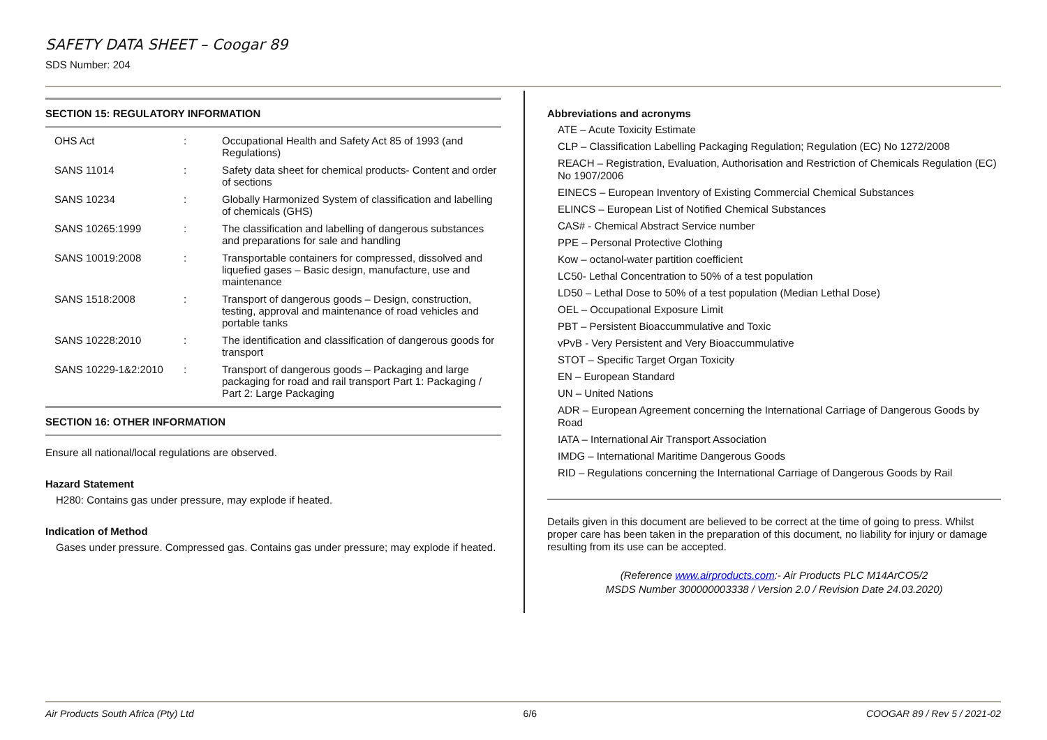SAFETY DATA SHEET – Coogar 89
SDS Number: 204
SECTION 15: REGULATORY INFORMATION
| OHS Act | : | Occupational Health and Safety Act 85 of 1993 (and Regulations) |
| SANS 11014 | : | Safety data sheet for chemical products- Content and order of sections |
| SANS 10234 | : | Globally Harmonized System of classification and labelling of chemicals (GHS) |
| SANS 10265:1999 | : | The classification and labelling of dangerous substances and preparations for sale and handling |
| SANS 10019:2008 | : | Transportable containers for compressed, dissolved and liquefied gases – Basic design, manufacture, use and maintenance |
| SANS 1518:2008 | : | Transport of dangerous goods – Design, construction, testing, approval and maintenance of road vehicles and portable tanks |
| SANS 10228:2010 | : | The identification and classification of dangerous goods for transport |
| SANS 10229-1&2:2010 | : | Transport of dangerous goods – Packaging and large packaging for road and rail transport Part 1: Packaging / Part 2: Large Packaging |
SECTION 16: OTHER INFORMATION
Ensure all national/local regulations are observed.
Hazard Statement
H280: Contains gas under pressure, may explode if heated.
Indication of Method
Gases under pressure. Compressed gas. Contains gas under pressure; may explode if heated.
Abbreviations and acronyms
ATE – Acute Toxicity Estimate
CLP – Classification Labelling Packaging Regulation; Regulation (EC) No 1272/2008
REACH – Registration, Evaluation, Authorisation and Restriction of Chemicals Regulation (EC) No 1907/2006
EINECS – European Inventory of Existing Commercial Chemical Substances
ELINCS – European List of Notified Chemical Substances
CAS# - Chemical Abstract Service number
PPE – Personal Protective Clothing
Kow – octanol-water partition coefficient
LC50- Lethal Concentration to 50% of a test population
LD50 – Lethal Dose to 50% of a test population (Median Lethal Dose)
OEL – Occupational Exposure Limit
PBT – Persistent Bioaccummulative and Toxic
vPvB - Very Persistent and Very Bioaccummulative
STOT – Specific Target Organ Toxicity
EN – European Standard
UN – United Nations
ADR – European Agreement concerning the International Carriage of Dangerous Goods by Road
IATA – International Air Transport Association
IMDG – International Maritime Dangerous Goods
RID – Regulations concerning the International Carriage of Dangerous Goods by Rail
Details given in this document are believed to be correct at the time of going to press. Whilst proper care has been taken in the preparation of this document, no liability for injury or damage resulting from its use can be accepted.
(Reference www.airproducts.com:- Air Products PLC M14ArCO5/2
MSDS Number 300000003338 / Version 2.0 / Revision Date 24.03.2020)
Air Products South Africa (Pty) Ltd 6/6 COOGAR 89 / Rev 5 / 2021-02